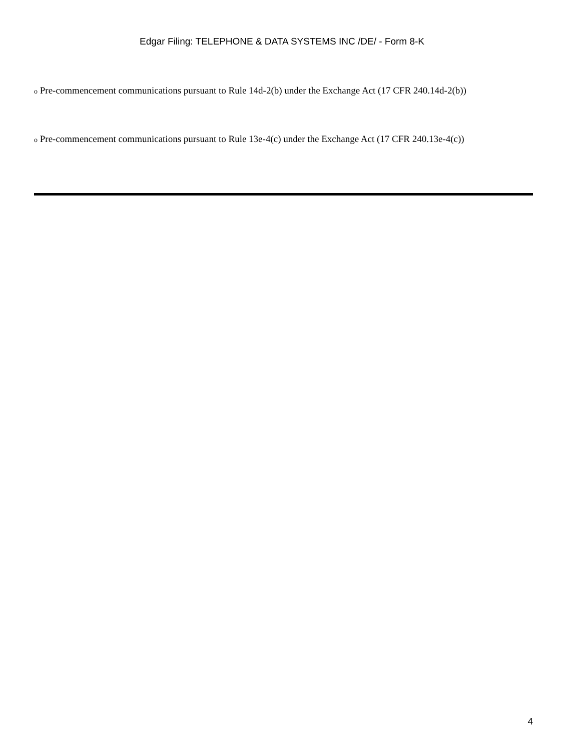Edgar Filing: TELEPHONE & DATA SYSTEMS INC /DE/ - Form 8-K
o Pre-commencement communications pursuant to Rule 14d-2(b) under the Exchange Act (17 CFR 240.14d-2(b))
o Pre-commencement communications pursuant to Rule 13e-4(c) under the Exchange Act (17 CFR 240.13e-4(c))
4